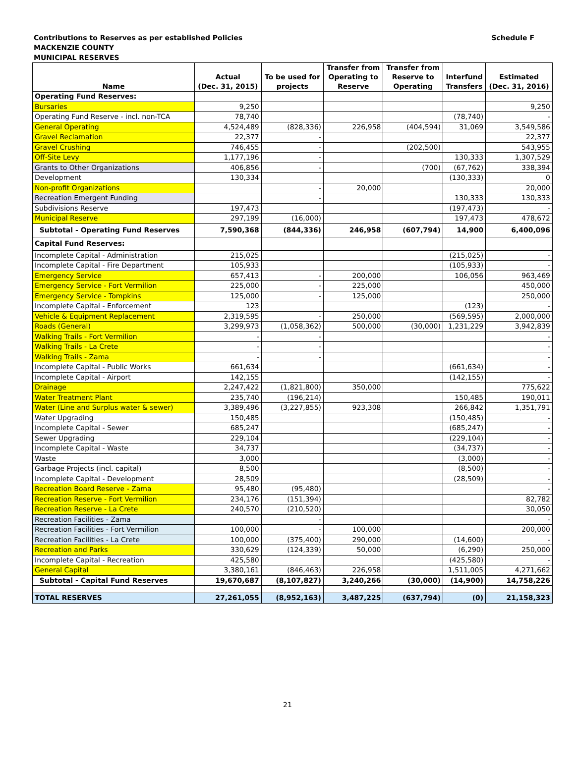Schedule F Contributions to Reserves as per established Policies
MACKENZIE COUNTY
MUNICIPAL RESERVES
| Name | Actual (Dec. 31, 2015) | To be used for projects | Transfer from Operating to Reserve | Transfer from Reserve to Operating | Interfund Transfers | Estimated (Dec. 31, 2016) |
| --- | --- | --- | --- | --- | --- | --- |
| Operating Fund Reserves: | | | | | | |
| Bursaries | 9,250 | | | | | 9,250 |
| Operating Fund Reserve - incl. non-TCA | 78,740 | | | | (78,740) | - |
| General Operating | 4,524,489 | (828,336) | 226,958 | (404,594) | 31,069 | 3,549,586 |
| Gravel Reclamation | 22,377 | - | | | | 22,377 |
| Gravel Crushing | 746,455 | - | | (202,500) | | 543,955 |
| Off-Site Levy | 1,177,196 | - | | | 130,333 | 1,307,529 |
| Grants to Other Organizations | 406,856 | - | | (700) | (67,762) | 338,394 |
| Development | 130,334 | | | | (130,333) | 0 |
| Non-profit Organizations | | - | 20,000 | | | 20,000 |
| Recreation Emergent Funding | | - | | | 130,333 | 130,333 |
| Subdivisions Reserve | 197,473 | | | | (197,473) | - |
| Municipal Reserve | 297,199 | (16,000) | | | 197,473 | 478,672 |
| Subtotal - Operating Fund Reserves | 7,590,368 | (844,336) | 246,958 | (607,794) | 14,900 | 6,400,096 |
| Capital Fund Reserves: | | | | | | |
| Incomplete Capital - Administration | 215,025 | | | | (215,025) | - |
| Incomplete Capital - Fire Department | 105,933 | | | | (105,933) | - |
| Emergency Service | 657,413 | - | 200,000 | | 106,056 | 963,469 |
| Emergency Service - Fort Vermilion | 225,000 | - | 225,000 | | | 450,000 |
| Emergency Service - Tompkins | 125,000 | - | 125,000 | | | 250,000 |
| Incomplete Capital - Enforcement | 123 | | | | (123) | - |
| Vehicle & Equipment Replacement | 2,319,595 | - | 250,000 | | (569,595) | 2,000,000 |
| Roads (General) | 3,299,973 | (1,058,362) | 500,000 | (30,000) | 1,231,229 | 3,942,839 |
| Walking Trails - Fort Vermilion | - | - | | | | - |
| Walking Trails - La Crete | - | - | | | | - |
| Walking Trails - Zama | - | - | | | | - |
| Incomplete Capital - Public Works | 661,634 | | | | (661,634) | - |
| Incomplete Capital - Airport | 142,155 | | | | (142,155) | - |
| Drainage | 2,247,422 | (1,821,800) | 350,000 | | | 775,622 |
| Water Treatment Plant | 235,740 | (196,214) | | | 150,485 | 190,011 |
| Water (Line and Surplus water & sewer) | 3,389,496 | (3,227,855) | 923,308 | | 266,842 | 1,351,791 |
| Water Upgrading | 150,485 | | | | (150,485) | - |
| Incomplete Capital - Sewer | 685,247 | | | | (685,247) | - |
| Sewer Upgrading | 229,104 | | | | (229,104) | - |
| Incomplete Capital - Waste | 34,737 | | | | (34,737) | - |
| Waste | 3,000 | | | | (3,000) | - |
| Garbage Projects (incl. capital) | 8,500 | | | | (8,500) | - |
| Incomplete Capital - Development | 28,509 | | | | (28,509) | - |
| Recreation Board Reserve - Zama | 95,480 | (95,480) | | | | - |
| Recreation Reserve - Fort Vermilion | 234,176 | (151,394) | | | | 82,782 |
| Recreation Reserve - La Crete | 240,570 | (210,520) | | | | 30,050 |
| Recreation Facilities - Zama | | - | | | | - |
| Recreation Facilities - Fort Vermilion | 100,000 | - | 100,000 | | | 200,000 |
| Recreation Facilities - La Crete | 100,000 | (375,400) | 290,000 | | (14,600) | - |
| Recreation and Parks | 330,629 | (124,339) | 50,000 | | (6,290) | 250,000 |
| Incomplete Capital - Recreation | 425,580 | | | | (425,580) | - |
| General Capital | 3,380,161 | (846,463) | 226,958 | | 1,511,005 | 4,271,662 |
| Subtotal - Capital Fund Reserves | 19,670,687 | (8,107,827) | 3,240,266 | (30,000) | (14,900) | 14,758,226 |
| TOTAL RESERVES | 27,261,055 | (8,952,163) | 3,487,225 | (637,794) | (0) | 21,158,323 |
21